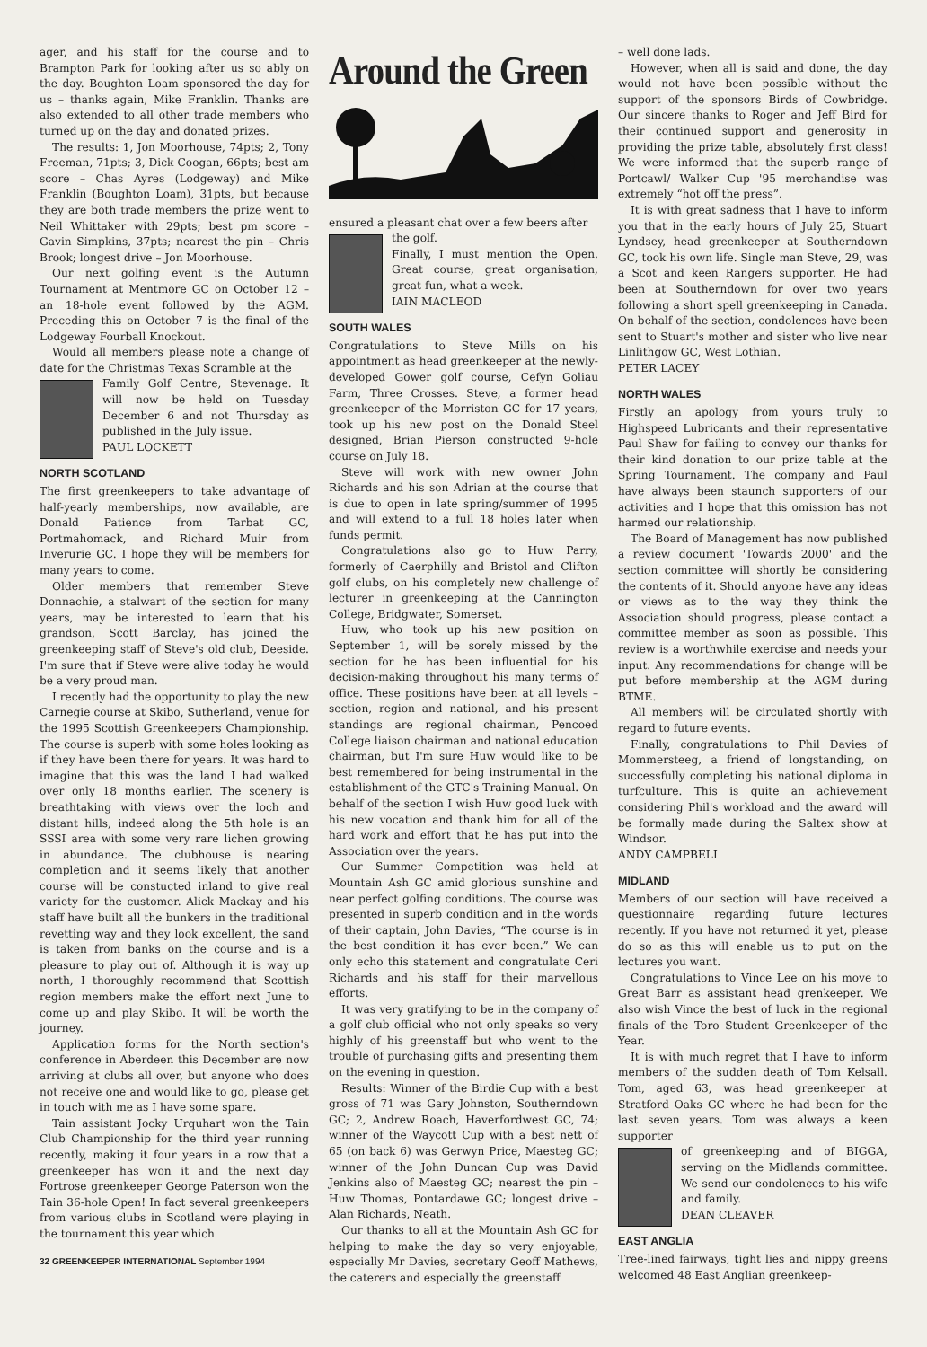ager, and his staff for the course and to Brampton Park for looking after us so ably on the day. Boughton Loam sponsored the day for us – thanks again, Mike Franklin. Thanks are also extended to all other trade members who turned up on the day and donated prizes.
The results: 1, Jon Moorhouse, 74pts; 2, Tony Freeman, 71pts; 3, Dick Coogan, 66pts; best am score – Chas Ayres (Lodgeway) and Mike Franklin (Boughton Loam), 31pts, but because they are both trade members the prize went to Neil Whittaker with 29pts; best pm score – Gavin Simpkins, 37pts; nearest the pin – Chris Brook; longest drive – Jon Moorhouse.
Our next golfing event is the Autumn Tournament at Mentmore GC on October 12 – an 18-hole event followed by the AGM. Preceding this on October 7 is the final of the Lodgeway Fourball Knockout.
Would all members please note a change of date for the Christmas Texas Scramble at the
Family Golf Centre, Stevenage. It will now be held on Tuesday December 6 and not Thursday as published in the July issue.
PAUL LOCKETT
NORTH SCOTLAND
The first greenkeepers to take advantage of half-yearly memberships, now available, are Donald Patience from Tarbat GC, Portmahomack, and Richard Muir from Inverurie GC. I hope they will be members for many years to come.
Older members that remember Steve Donnachie, a stalwart of the section for many years, may be interested to learn that his grandson, Scott Barclay, has joined the greenkeeping staff of Steve's old club, Deeside. I'm sure that if Steve were alive today he would be a very proud man.
I recently had the opportunity to play the new Carnegie course at Skibo, Sutherland, venue for the 1995 Scottish Greenkeepers Championship. The course is superb with some holes looking as if they have been there for years. It was hard to imagine that this was the land I had walked over only 18 months earlier. The scenery is breathtaking with views over the loch and distant hills, indeed along the 5th hole is an SSSI area with some very rare lichen growing in abundance. The clubhouse is nearing completion and it seems likely that another course will be constucted inland to give real variety for the customer. Alick Mackay and his staff have built all the bunkers in the traditional revetting way and they look excellent, the sand is taken from banks on the course and is a pleasure to play out of. Although it is way up north, I thoroughly recommend that Scottish region members make the effort next June to come up and play Skibo. It will be worth the journey.
Application forms for the North section's conference in Aberdeen this December are now arriving at clubs all over, but anyone who does not receive one and would like to go, please get in touch with me as I have some spare.
Tain assistant Jocky Urquhart won the Tain Club Championship for the third year running recently, making it four years in a row that a greenkeeper has won it and the next day Fortrose greenkeeper George Paterson won the Tain 36-hole Open! In fact several greenkeepers from various clubs in Scotland were playing in the tournament this year which
32 GREENKEEPER INTERNATIONAL September 1994
Around the Green
ensured a pleasant chat over a few beers after
the golf.
Finally, I must mention the Open. Great course, great organisation, great fun, what a week.
IAIN MACLEOD
SOUTH WALES
Congratulations to Steve Mills on his appointment as head greenkeeper at the newly-developed Gower golf course, Cefyn Goliau Farm, Three Crosses. Steve, a former head greenkeeper of the Morriston GC for 17 years, took up his new post on the Donald Steel designed, Brian Pierson constructed 9-hole course on July 18.
Steve will work with new owner John Richards and his son Adrian at the course that is due to open in late spring/summer of 1995 and will extend to a full 18 holes later when funds permit.
Congratulations also go to Huw Parry, formerly of Caerphilly and Bristol and Clifton golf clubs, on his completely new challenge of lecturer in greenkeeping at the Cannington College, Bridgwater, Somerset.
Huw, who took up his new position on September 1, will be sorely missed by the section for he has been influential for his decision-making throughout his many terms of office. These positions have been at all levels – section, region and national, and his present standings are regional chairman, Pencoed College liaison chairman and national education chairman, but I'm sure Huw would like to be best remembered for being instrumental in the establishment of the GTC's Training Manual. On behalf of the section I wish Huw good luck with his new vocation and thank him for all of the hard work and effort that he has put into the Association over the years.
Our Summer Competition was held at Mountain Ash GC amid glorious sunshine and near perfect golfing conditions. The course was presented in superb condition and in the words of their captain, John Davies, “The course is in the best condition it has ever been.” We can only echo this statement and congratulate Ceri Richards and his staff for their marvellous efforts.
It was very gratifying to be in the company of a golf club official who not only speaks so very highly of his greenstaff but who went to the trouble of purchasing gifts and presenting them on the evening in question.
Results: Winner of the Birdie Cup with a best gross of 71 was Gary Johnston, Southerndown GC; 2, Andrew Roach, Haverfordwest GC, 74; winner of the Waycott Cup with a best nett of 65 (on back 6) was Gerwyn Price, Maesteg GC; winner of the John Duncan Cup was David Jenkins also of Maesteg GC; nearest the pin – Huw Thomas, Pontardawe GC; longest drive – Alan Richards, Neath.
Our thanks to all at the Mountain Ash GC for helping to make the day so very enjoyable, especially Mr Davies, secretary Geoff Mathews, the caterers and especially the greenstaff
– well done lads.
However, when all is said and done, the day would not have been possible without the support of the sponsors Birds of Cowbridge. Our sincere thanks to Roger and Jeff Bird for their continued support and generosity in providing the prize table, absolutely first class! We were informed that the superb range of Portcawl/ Walker Cup '95 merchandise was extremely “hot off the press”.
It is with great sadness that I have to inform you that in the early hours of July 25, Stuart Lyndsey, head greenkeeper at Southerndown GC, took his own life. Single man Steve, 29, was a Scot and keen Rangers supporter. He had been at Southerndown for over two years following a short spell greenkeeping in Canada. On behalf of the section, condolences have been sent to Stuart's mother and sister who live near Linlithgow GC, West Lothian.
PETER LACEY
NORTH WALES
Firstly an apology from yours truly to Highspeed Lubricants and their representative Paul Shaw for failing to convey our thanks for their kind donation to our prize table at the Spring Tournament. The company and Paul have always been staunch supporters of our activities and I hope that this omission has not harmed our relationship.
The Board of Management has now published a review document 'Towards 2000' and the section committee will shortly be considering the contents of it. Should anyone have any ideas or views as to the way they think the Association should progress, please contact a committee member as soon as possible. This review is a worthwhile exercise and needs your input. Any recommendations for change will be put before membership at the AGM during BTME.
All members will be circulated shortly with regard to future events.
Finally, congratulations to Phil Davies of Mommersteeg, a friend of longstanding, on successfully completing his national diploma in turfculture. This is quite an achievement considering Phil's workload and the award will be formally made during the Saltex show at Windsor.
ANDY CAMPBELL
MIDLAND
Members of our section will have received a questionnaire regarding future lectures recently. If you have not returned it yet, please do so as this will enable us to put on the lectures you want.
Congratulations to Vince Lee on his move to Great Barr as assistant head grenkeeper. We also wish Vince the best of luck in the regional finals of the Toro Student Greenkeeper of the Year.
It is with much regret that I have to inform members of the sudden death of Tom Kelsall. Tom, aged 63, was head greenkeeper at Stratford Oaks GC where he had been for the last seven years. Tom was always a keen supporter
of greenkeeping and of BIGGA, serving on the Midlands committee. We send our condolences to his wife and family.
DEAN CLEAVER
EAST ANGLIA
Tree-lined fairways, tight lies and nippy greens welcomed 48 East Anglian greenkeep-